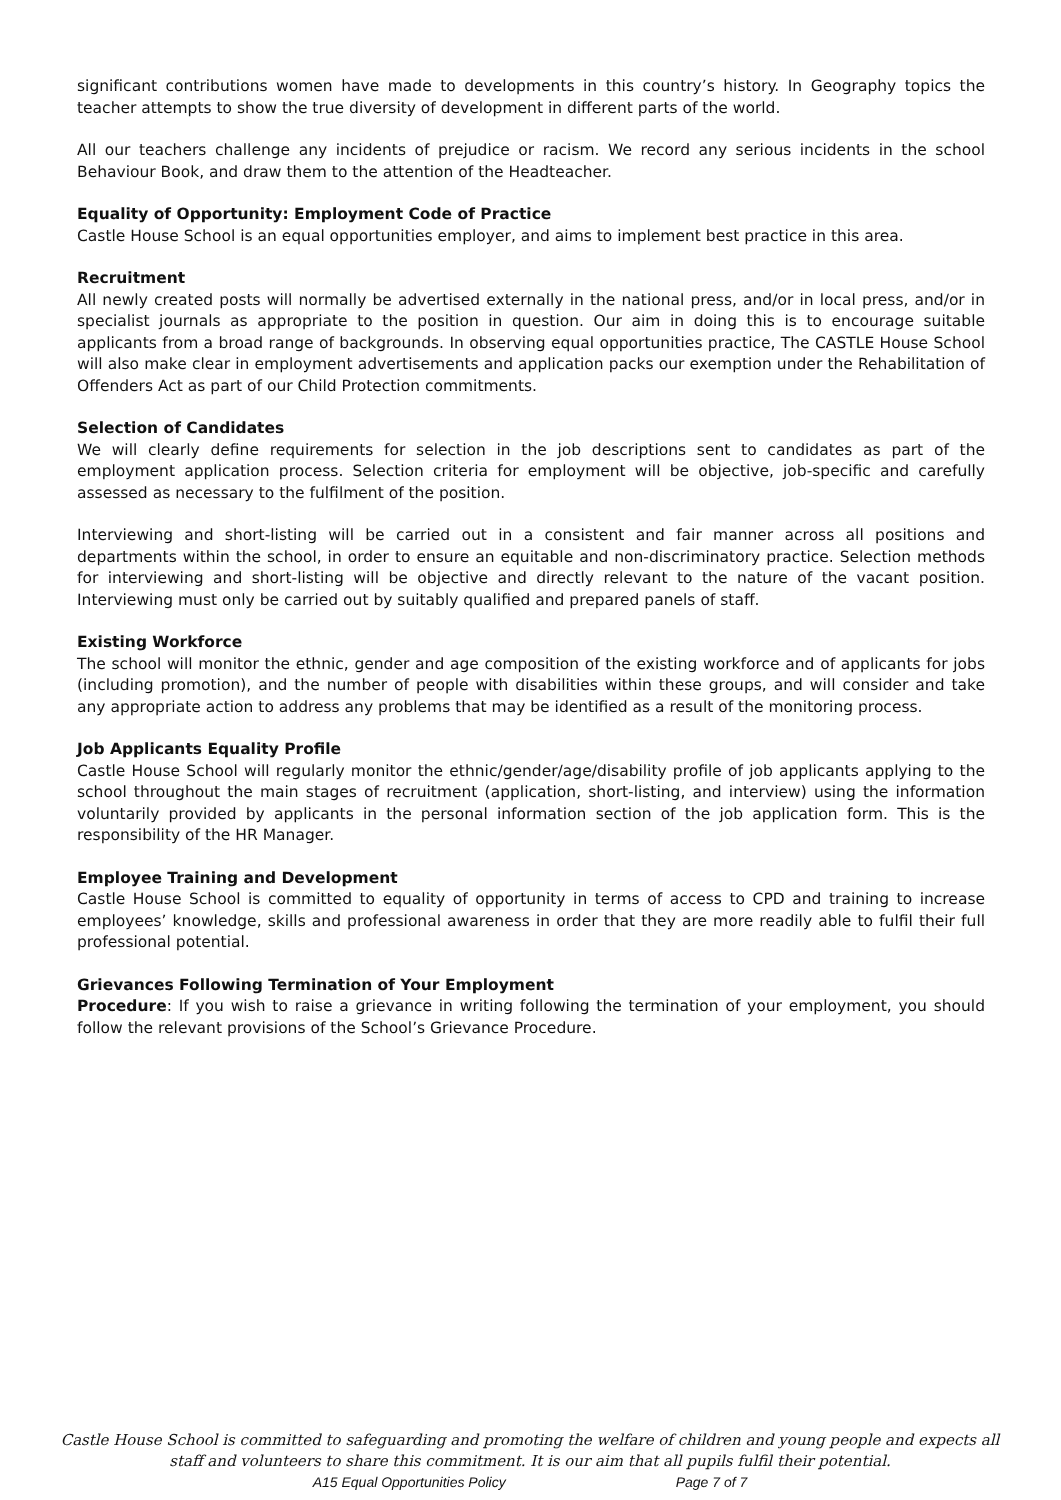significant contributions women have made to developments in this country’s history. In Geography topics the teacher attempts to show the true diversity of development in different parts of the world.
All our teachers challenge any incidents of prejudice or racism. We record any serious incidents in the school Behaviour Book, and draw them to the attention of the Headteacher.
Equality of Opportunity: Employment Code of Practice
Castle House School is an equal opportunities employer, and aims to implement best practice in this area.
Recruitment
All newly created posts will normally be advertised externally in the national press, and/or in local press, and/or in specialist journals as appropriate to the position in question. Our aim in doing this is to encourage suitable applicants from a broad range of backgrounds. In observing equal opportunities practice, The CASTLE House School will also make clear in employment advertisements and application packs our exemption under the Rehabilitation of Offenders Act as part of our Child Protection commitments.
Selection of Candidates
We will clearly define requirements for selection in the job descriptions sent to candidates as part of the employment application process. Selection criteria for employment will be objective, job-specific and carefully assessed as necessary to the fulfilment of the position.
Interviewing and short-listing will be carried out in a consistent and fair manner across all positions and departments within the school, in order to ensure an equitable and non-discriminatory practice. Selection methods for interviewing and short-listing will be objective and directly relevant to the nature of the vacant position. Interviewing must only be carried out by suitably qualified and prepared panels of staff.
Existing Workforce
The school will monitor the ethnic, gender and age composition of the existing workforce and of applicants for jobs (including promotion), and the number of people with disabilities within these groups, and will consider and take any appropriate action to address any problems that may be identified as a result of the monitoring process.
Job Applicants Equality Profile
Castle House School will regularly monitor the ethnic/gender/age/disability profile of job applicants applying to the school throughout the main stages of recruitment (application, short-listing, and interview) using the information voluntarily provided by applicants in the personal information section of the job application form. This is the responsibility of the HR Manager.
Employee Training and Development
Castle House School is committed to equality of opportunity in terms of access to CPD and training to increase employees’ knowledge, skills and professional awareness in order that they are more readily able to fulfil their full professional potential.
Grievances Following Termination of Your Employment
Procedure: If you wish to raise a grievance in writing following the termination of your employment, you should follow the relevant provisions of the School’s Grievance Procedure.
Castle House School is committed to safeguarding and promoting the welfare of children and young people and expects all staff and volunteers to share this commitment. It is our aim that all pupils fulfil their potential.
A15 Equal Opportunities Policy Page 7 of 7